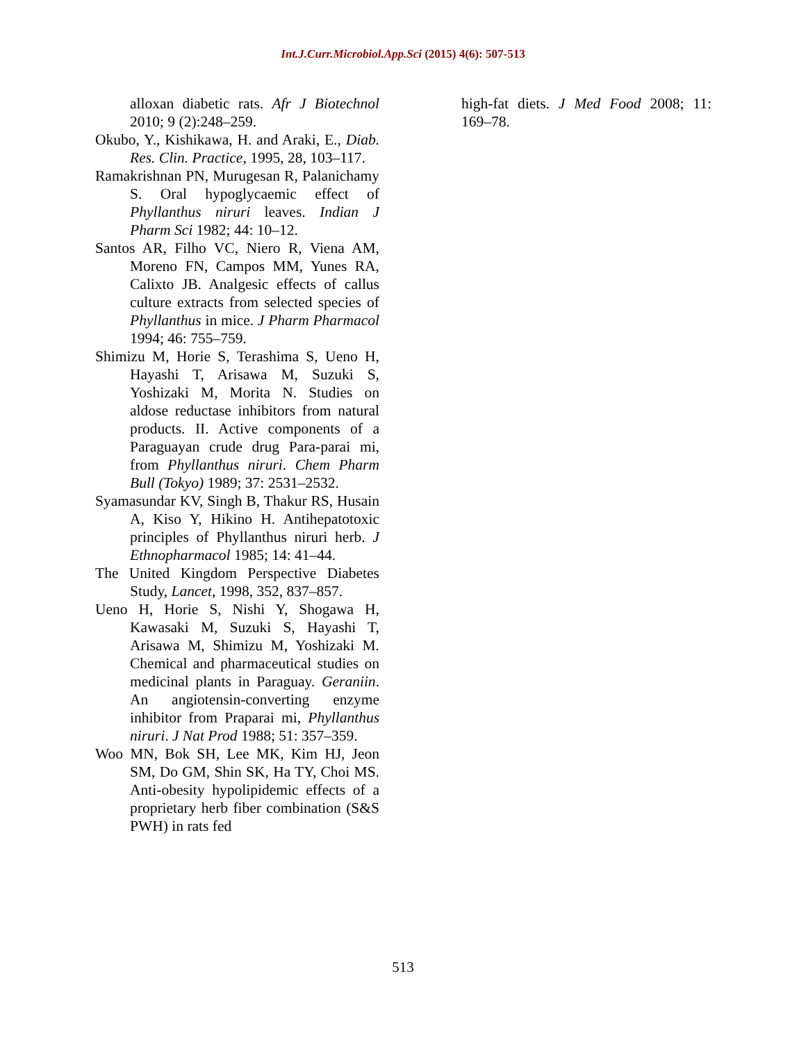Int.J.Curr.Microbiol.App.Sci (2015) 4(6): 507-513
alloxan diabetic rats. Afr J Biotechnol 2010; 9 (2):248–259.
Okubo, Y., Kishikawa, H. and Araki, E., Diab. Res. Clin. Practice, 1995, 28, 103–117.
Ramakrishnan PN, Murugesan R, Palanichamy S. Oral hypoglycaemic effect of Phyllanthus niruri leaves. Indian J Pharm Sci 1982; 44: 10–12.
Santos AR, Filho VC, Niero R, Viena AM, Moreno FN, Campos MM, Yunes RA, Calixto JB. Analgesic effects of callus culture extracts from selected species of Phyllanthus in mice. J Pharm Pharmacol 1994; 46: 755–759.
Shimizu M, Horie S, Terashima S, Ueno H, Hayashi T, Arisawa M, Suzuki S, Yoshizaki M, Morita N. Studies on aldose reductase inhibitors from natural products. II. Active components of a Paraguayan crude drug Para-parai mi, from Phyllanthus niruri. Chem Pharm Bull (Tokyo) 1989; 37: 2531–2532.
Syamasundar KV, Singh B, Thakur RS, Husain A, Kiso Y, Hikino H. Antihepatotoxic principles of Phyllanthus niruri herb. J Ethnopharmacol 1985; 14: 41–44.
The United Kingdom Perspective Diabetes Study, Lancet, 1998, 352, 837–857.
Ueno H, Horie S, Nishi Y, Shogawa H, Kawasaki M, Suzuki S, Hayashi T, Arisawa M, Shimizu M, Yoshizaki M. Chemical and pharmaceutical studies on medicinal plants in Paraguay. Geraniin. An angiotensin-converting enzyme inhibitor from Praparai mi, Phyllanthus niruri. J Nat Prod 1988; 51: 357–359.
Woo MN, Bok SH, Lee MK, Kim HJ, Jeon SM, Do GM, Shin SK, Ha TY, Choi MS. Anti-obesity hypolipidemic effects of a proprietary herb fiber combination (S&S PWH) in rats fed
high-fat diets. J Med Food 2008; 11: 169–78.
513